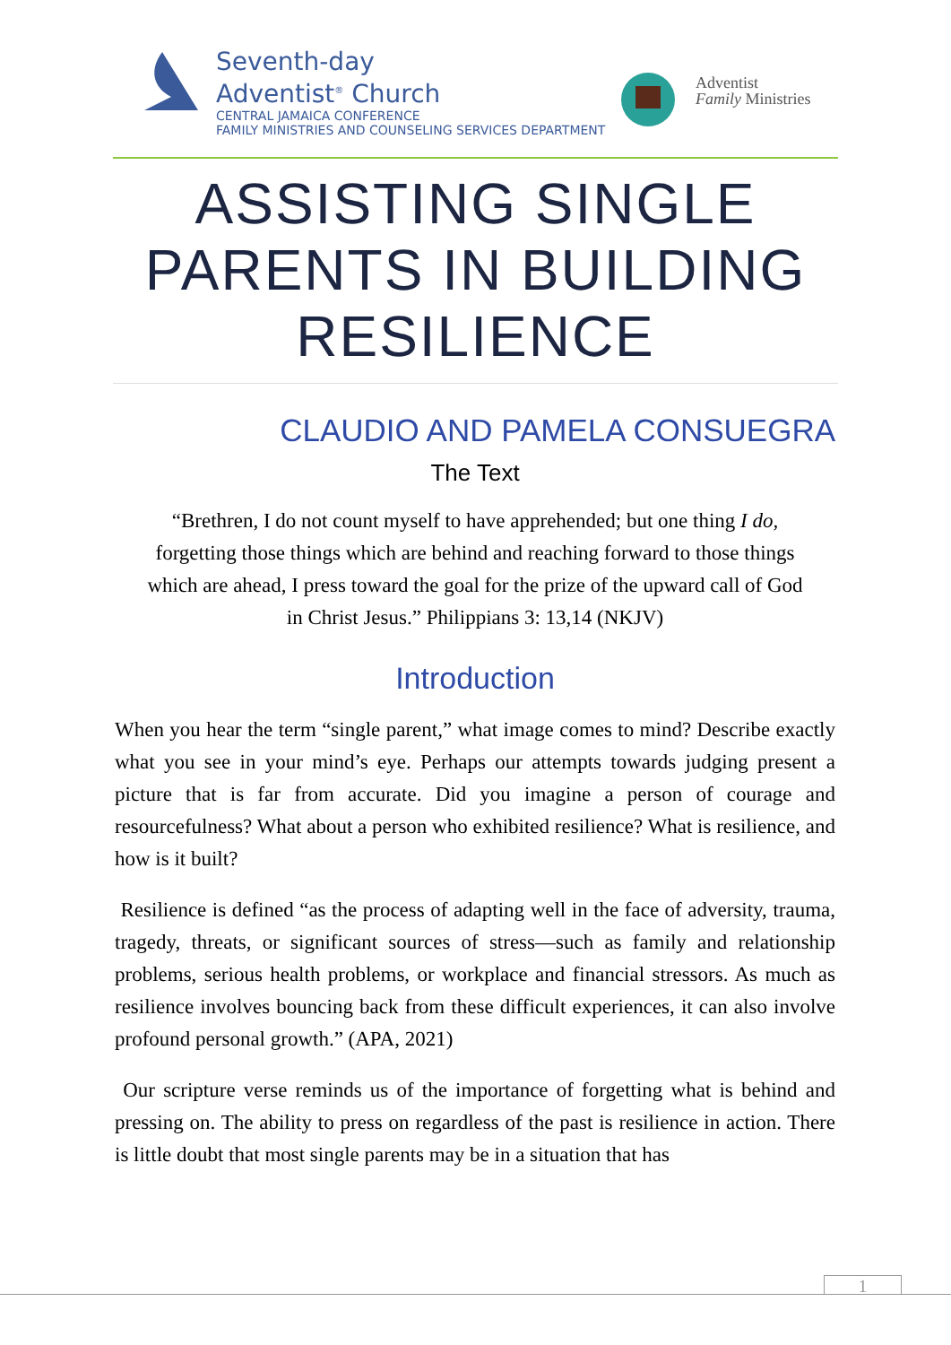Seventh-day
Adventist<sup>®</sup> Church
CENTRAL JAMAICA CONFERENCE
FAMILY MINISTRIES AND COUNSELING SERVICES DEPARTMENT
Adventist
Family Ministries
ASSISTING SINGLE PARENTS IN BUILDING RESILIENCE
CLAUDIO AND PAMELA CONSUEGRA
The Text
“Brethren, I do not count myself to have apprehended; but one thing I do,
forgetting those things which are behind and reaching forward to those things
which are ahead, I press toward the goal for the prize of the upward call of God
in Christ Jesus.” Philippians 3: 13,14 (NKJV)
Introduction
When you hear the term “single parent,” what image comes to mind? Describe exactly what you see in your mind’s eye. Perhaps our attempts towards judging present a picture that is far from accurate. Did you imagine a person of courage and resourcefulness? What about a person who exhibited resilience? What is resilience, and how is it built?
Resilience is defined “as the process of adapting well in the face of adversity, trauma, tragedy, threats, or significant sources of stress—such as family and relationship problems, serious health problems, or workplace and financial stressors. As much as resilience involves bouncing back from these difficult experiences, it can also involve profound personal growth.” (APA, 2021)
Our scripture verse reminds us of the importance of forgetting what is behind and pressing on. The ability to press on regardless of the past is resilience in action. There is little doubt that most single parents may be in a situation that has
1